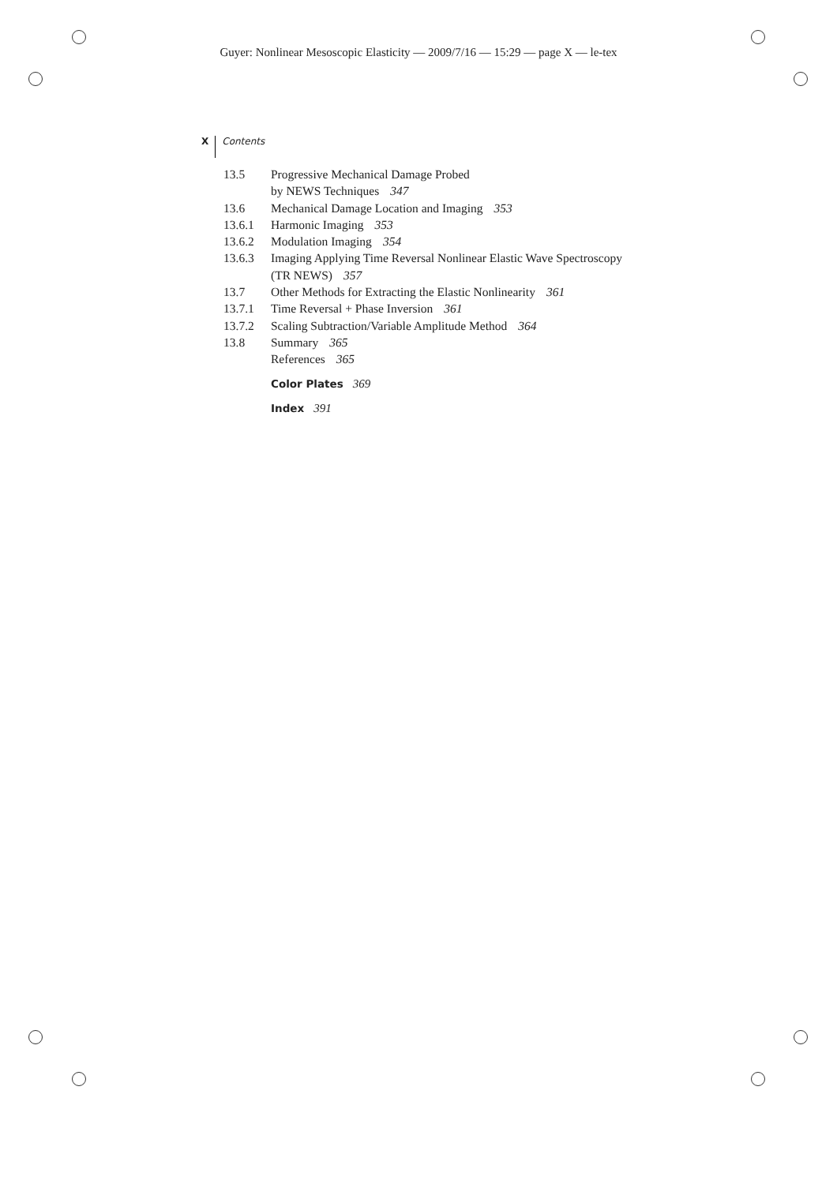Guyer: Nonlinear Mesoscopic Elasticity — 2009/7/16 — 15:29 — page X — le-tex
X Contents
13.5 Progressive Mechanical Damage Probed
by NEWS Techniques 347
13.6 Mechanical Damage Location and Imaging 353
13.6.1 Harmonic Imaging 353
13.6.2 Modulation Imaging 354
13.6.3 Imaging Applying Time Reversal Nonlinear Elastic Wave Spectroscopy
(TR NEWS) 357
13.7 Other Methods for Extracting the Elastic Nonlinearity 361
13.7.1 Time Reversal + Phase Inversion 361
13.7.2 Scaling Subtraction/Variable Amplitude Method 364
13.8 Summary 365
References 365
Color Plates 369
Index 391